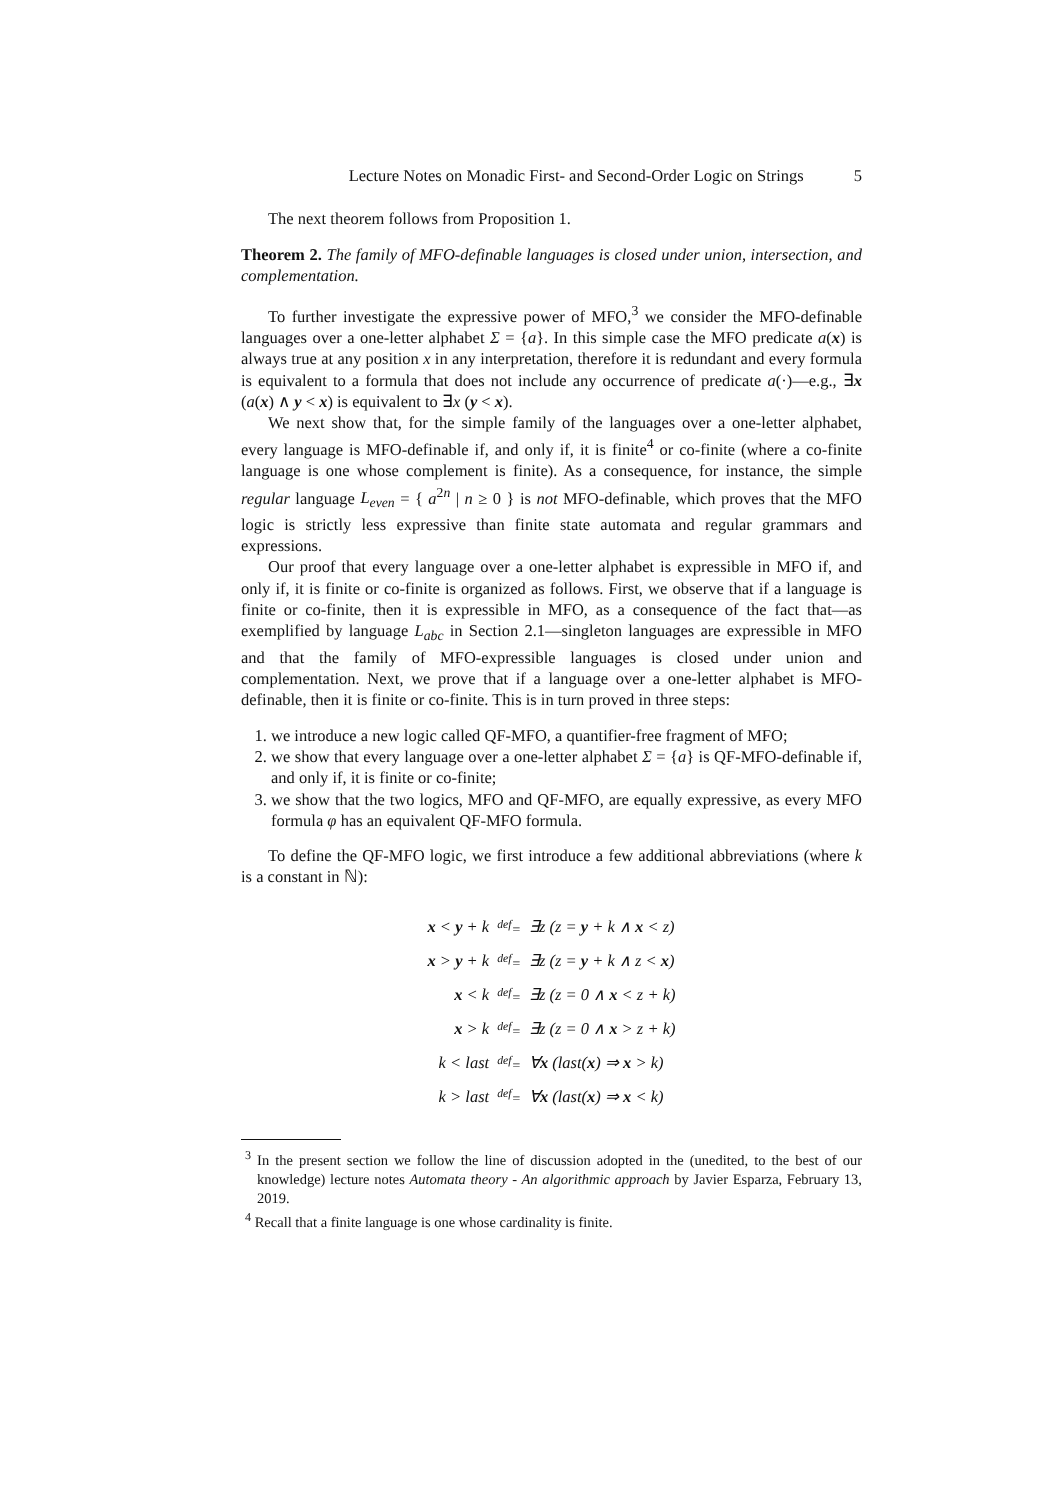Lecture Notes on Monadic First- and Second-Order Logic on Strings 5
The next theorem follows from Proposition 1.
Theorem 2. The family of MFO-definable languages is closed under union, intersection, and complementation.
To further investigate the expressive power of MFO,<sup>3</sup> we consider the MFO-definable languages over a one-letter alphabet Σ = {a}. In this simple case the MFO predicate a(x) is always true at any position x in any interpretation, therefore it is redundant and every formula is equivalent to a formula that does not include any occurrence of predicate a(·)—e.g., ∃x (a(x) ∧ y < x) is equivalent to ∃x (y < x).
We next show that, for the simple family of the languages over a one-letter alphabet, every language is MFO-definable if, and only if, it is finite<sup>4</sup> or co-finite (where a co-finite language is one whose complement is finite). As a consequence, for instance, the simple regular language L<sub>even</sub> = { a<sup>2n</sup> | n ≥ 0 } is not MFO-definable, which proves that the MFO logic is strictly less expressive than finite state automata and regular grammars and expressions.
Our proof that every language over a one-letter alphabet is expressible in MFO if, and only if, it is finite or co-finite is organized as follows. First, we observe that if a language is finite or co-finite, then it is expressible in MFO, as a consequence of the fact that—as exemplified by language L<sub>abc</sub> in Section 2.1—singleton languages are expressible in MFO and that the family of MFO-expressible languages is closed under union and complementation. Next, we prove that if a language over a one-letter alphabet is MFO-definable, then it is finite or co-finite. This is in turn proved in three steps:
1. we introduce a new logic called QF-MFO, a quantifier-free fragment of MFO;
2. we show that every language over a one-letter alphabet Σ = {a} is QF-MFO-definable if, and only if, it is finite or co-finite;
3. we show that the two logics, MFO and QF-MFO, are equally expressive, as every MFO formula φ has an equivalent QF-MFO formula.
To define the QF-MFO logic, we first introduce a few additional abbreviations (where k is a constant in ℕ):
| x < y + k | <sup>def</sup>= | ∃z (z = y + k ∧ x < z) |
| x > y + k | <sup>def</sup>= | ∃z (z = y + k ∧ z < x ) |
| x < k | <sup>def</sup>= | ∃z (z = 0 ∧ x < z + k) |
| x > k | <sup>def</sup>= | ∃z (z = 0 ∧ x > z + k) |
| k < last | <sup>def</sup>= | ∀ x (last( x ) ⇒ x > k) |
| k > last | <sup>def</sup>= | ∀ x (last( x ) ⇒ x < k) |
<sup>3</sup> In the present section we follow the line of discussion adopted in the (unedited, to the best of our knowledge) lecture notes Automata theory - An algorithmic approach by Javier Esparza, February 13, 2019.
<sup>4</sup> Recall that a finite language is one whose cardinality is finite.